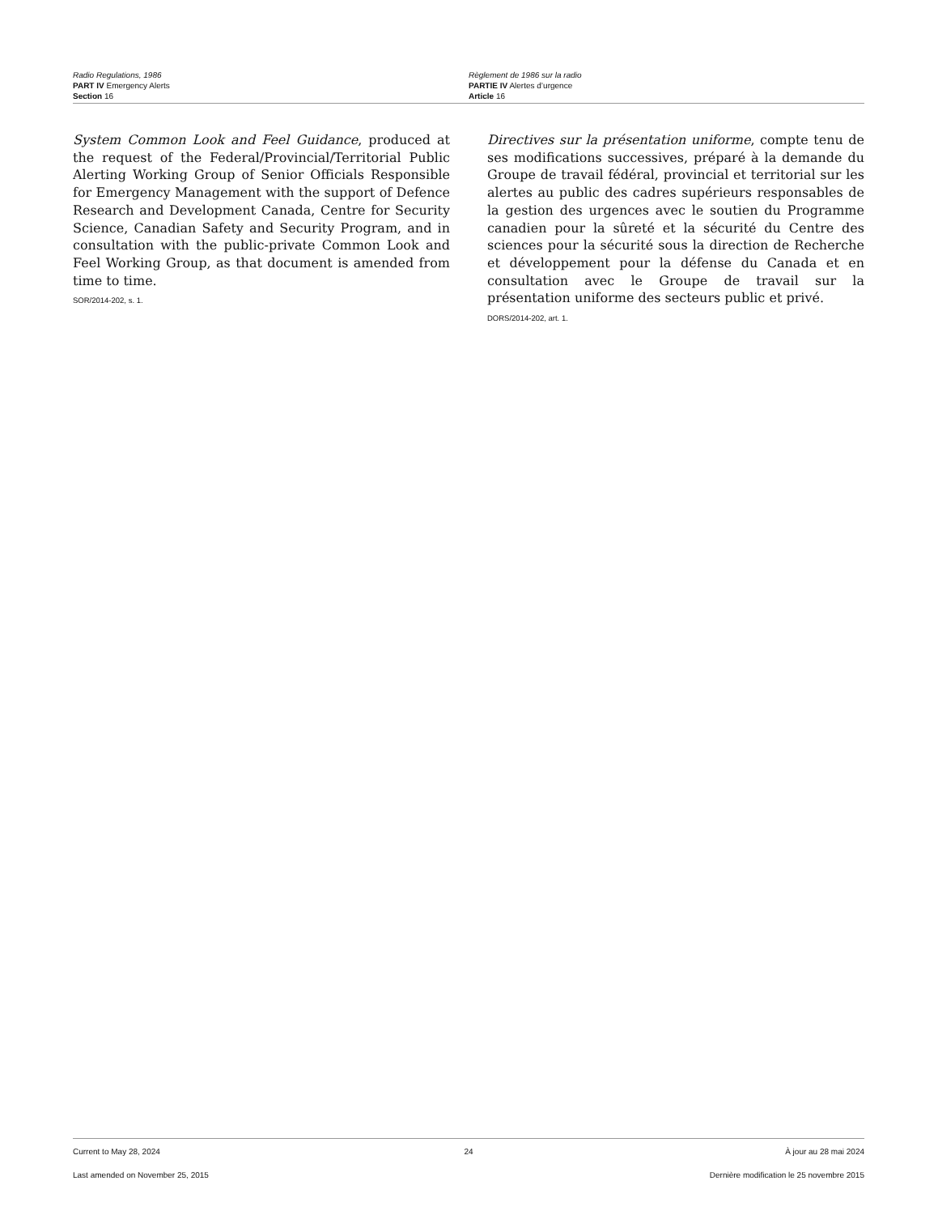Radio Regulations, 1986
PART IV Emergency Alerts
Section 16
Règlement de 1986 sur la radio
PARTIE IV Alertes d’urgence
Article 16
System Common Look and Feel Guidance, produced at the request of the Federal/Provincial/Territorial Public Alerting Working Group of Senior Officials Responsible for Emergency Management with the support of Defence Research and Development Canada, Centre for Security Science, Canadian Safety and Security Program, and in consultation with the public-private Common Look and Feel Working Group, as that document is amended from time to time.
SOR/2014-202, s. 1.
Directives sur la présentation uniforme, compte tenu de ses modifications successives, préparé à la demande du Groupe de travail fédéral, provincial et territorial sur les alertes au public des cadres supérieurs responsables de la gestion des urgences avec le soutien du Programme canadien pour la sûreté et la sécurité du Centre des sciences pour la sécurité sous la direction de Recherche et développement pour la défense du Canada et en consultation avec le Groupe de travail sur la présentation uniforme des secteurs public et privé.
DORS/2014-202, art. 1.
Current to May 28, 2024 24 À jour au 28 mai 2024
Last amended on November 25, 2015 Dernière modification le 25 novembre 2015